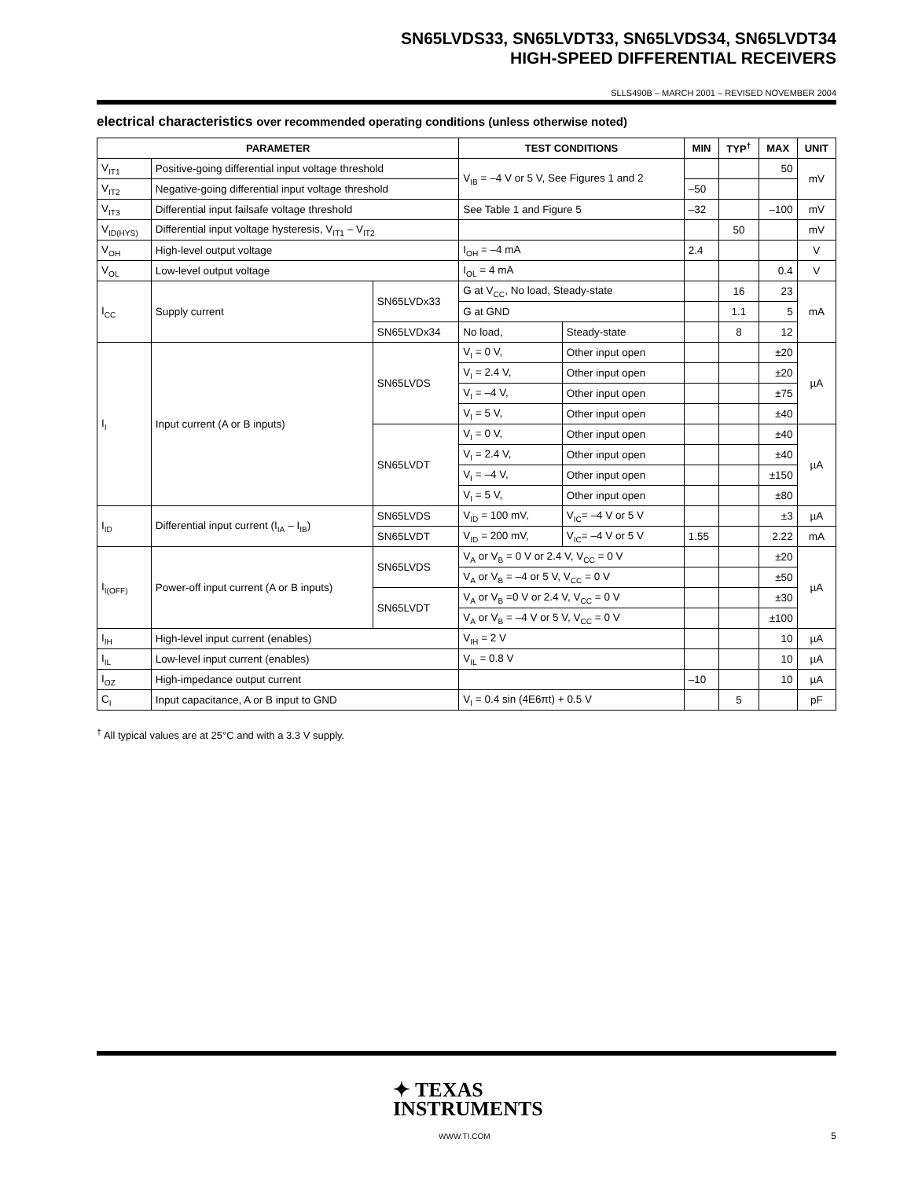SN65LVDS33, SN65LVDT33, SN65LVDS34, SN65LVDT34
HIGH-SPEED DIFFERENTIAL RECEIVERS
SLLS490B – MARCH 2001 – REVISED NOVEMBER 2004
electrical characteristics over recommended operating conditions (unless otherwise noted)
| PARAMETER | | | TEST CONDITIONS | | MIN | TYP<sup>†</sup> | MAX | UNIT |
| --- | --- | --- | --- | --- | --- | --- | --- | --- |
| V<sub>IT1</sub> | Positive-going differential input voltage threshold | | V<sub>IB</sub> = –4 V or 5 V, See Figures 1 and 2 | | | | 50 | mV |
| V<sub>IT2</sub> | Negative-going differential input voltage threshold | | | | –50 | | | |
| V<sub>IT3</sub> | Differential input failsafe voltage threshold | | See Table 1 and Figure 5 | | –32 | | –100 | mV |
| V<sub>ID(HYS)</sub> | Differential input voltage hysteresis, V<sub>IT1</sub> – V<sub>IT2</sub> | | | | | 50 | | mV |
| V<sub>OH</sub> | High-level output voltage | | I<sub>OH</sub> = –4 mA | | 2.4 | | | V |
| V<sub>OL</sub> | Low-level output voltage | | I<sub>OL</sub> = 4 mA | | | | 0.4 | V |
| I<sub>CC</sub> | Supply current | SN65LVDx33 | G at V<sub>CC</sub>, No load, Steady-state | | | 16 | 23 | mA |
| | | | G at GND | | | 1.1 | 5 | |
| | | SN65LVDx34 | No load, | Steady-state | | 8 | 12 | |
| I<sub>I</sub> | Input current (A or B inputs) | SN65LVDS | V<sub>I</sub> = 0 V, | Other input open | | | ±20 | µA |
| | | | V<sub>I</sub> = 2.4 V, | Other input open | | | ±20 | |
| | | | V<sub>I</sub> = –4 V, | Other input open | | | ±75 | |
| | | | V<sub>I</sub> = 5 V, | Other input open | | | ±40 | |
| | | SN65LVDT | V<sub>I</sub> = 0 V, | Other input open | | | ±40 | µA |
| | | | V<sub>I</sub> = 2.4 V, | Other input open | | | ±40 | |
| | | | V<sub>I</sub> = –4 V, | Other input open | | | ±150 | |
| | | | V<sub>I</sub> = 5 V, | Other input open | | | ±80 | |
| I<sub>ID</sub> | Differential input current (I<sub>IA</sub> – I<sub>IB</sub>) | SN65LVDS | V<sub>ID</sub> = 100 mV, | V<sub>IC</sub>= –4 V or 5 V | | | ±3 | µA |
| | | SN65LVDT | V<sub>ID</sub> = 200 mV, | V<sub>IC</sub>= –4 V or 5 V | 1.55 | | 2.22 | mA |
| I<sub>I(OFF)</sub> | Power-off input current (A or B inputs) | SN65LVDS | V<sub>A</sub> or V<sub>B</sub> = 0 V or 2.4 V, V<sub>CC</sub> = 0 V | | | | ±20 | µA |
| | | | V<sub>A</sub> or V<sub>B</sub> = –4 or 5 V, V<sub>CC</sub> = 0 V | | | | ±50 | |
| | | SN65LVDT | V<sub>A</sub> or V<sub>B</sub> =0 V or 2.4 V, V<sub>CC</sub> = 0 V | | | | ±30 | |
| | | | V<sub>A</sub> or V<sub>B</sub> = –4 V or 5 V, V<sub>CC</sub> = 0 V | | | | ±100 | |
| I<sub>IH</sub> | High-level input current (enables) | | V<sub>IH</sub> = 2 V | | | | 10 | µA |
| I<sub>IL</sub> | Low-level input current (enables) | | V<sub>IL</sub> = 0.8 V | | | | 10 | µA |
| I<sub>OZ</sub> | High-impedance output current | | | | –10 | | 10 | µA |
| C<sub>I</sub> | Input capacitance, A or B input to GND | | V<sub>I</sub> = 0.4 sin (4E6πt) + 0.5 V | | | 5 | | pF |
<sup>†</sup> All typical values are at 25°C and with a 3.3 V supply.
✦ TEXAS
INSTRUMENTS
WWW.TI.COM 5